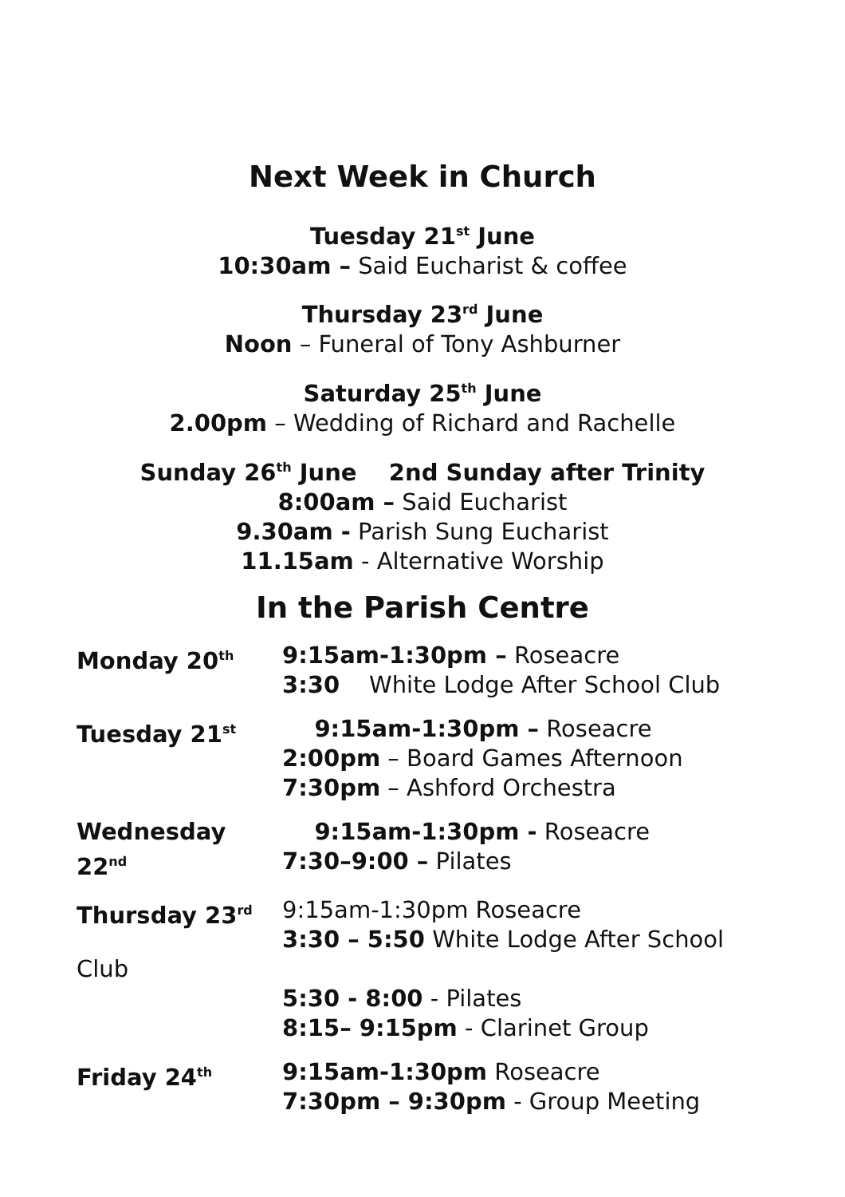Next Week in Church
Tuesday 21<sup>st</sup> June
10:30am – Said Eucharist & coffee
Thursday 23<sup>rd</sup> June
Noon – Funeral of Tony Ashburner
Saturday 25<sup>th</sup> June
2.00pm – Wedding of Richard and Rachelle
Sunday 26<sup>th</sup> June 2nd Sunday after Trinity
8:00am – Said Eucharist
9.30am - Parish Sung Eucharist
11.15am - Alternative Worship
In the Parish Centre
Monday 20<sup>th</sup>
9:15am-1:30pm – Roseacre
3:30 White Lodge After School Club
Tuesday 21<sup>st</sup>
9:15am-1:30pm – Roseacre
2:00pm – Board Games Afternoon
7:30pm – Ashford Orchestra
Wednesday 22<sup>nd</sup>
9:15am-1:30pm - Roseacre
7:30–9:00 – Pilates
Thursday 23<sup>rd</sup>
9:15am-1:30pm Roseacre
3:30 – 5:50 White Lodge After School
Club
5:30 - 8:00 - Pilates
8:15– 9:15pm - Clarinet Group
Friday 24<sup>th</sup>
9:15am-1:30pm Roseacre
7:30pm – 9:30pm - Group Meeting